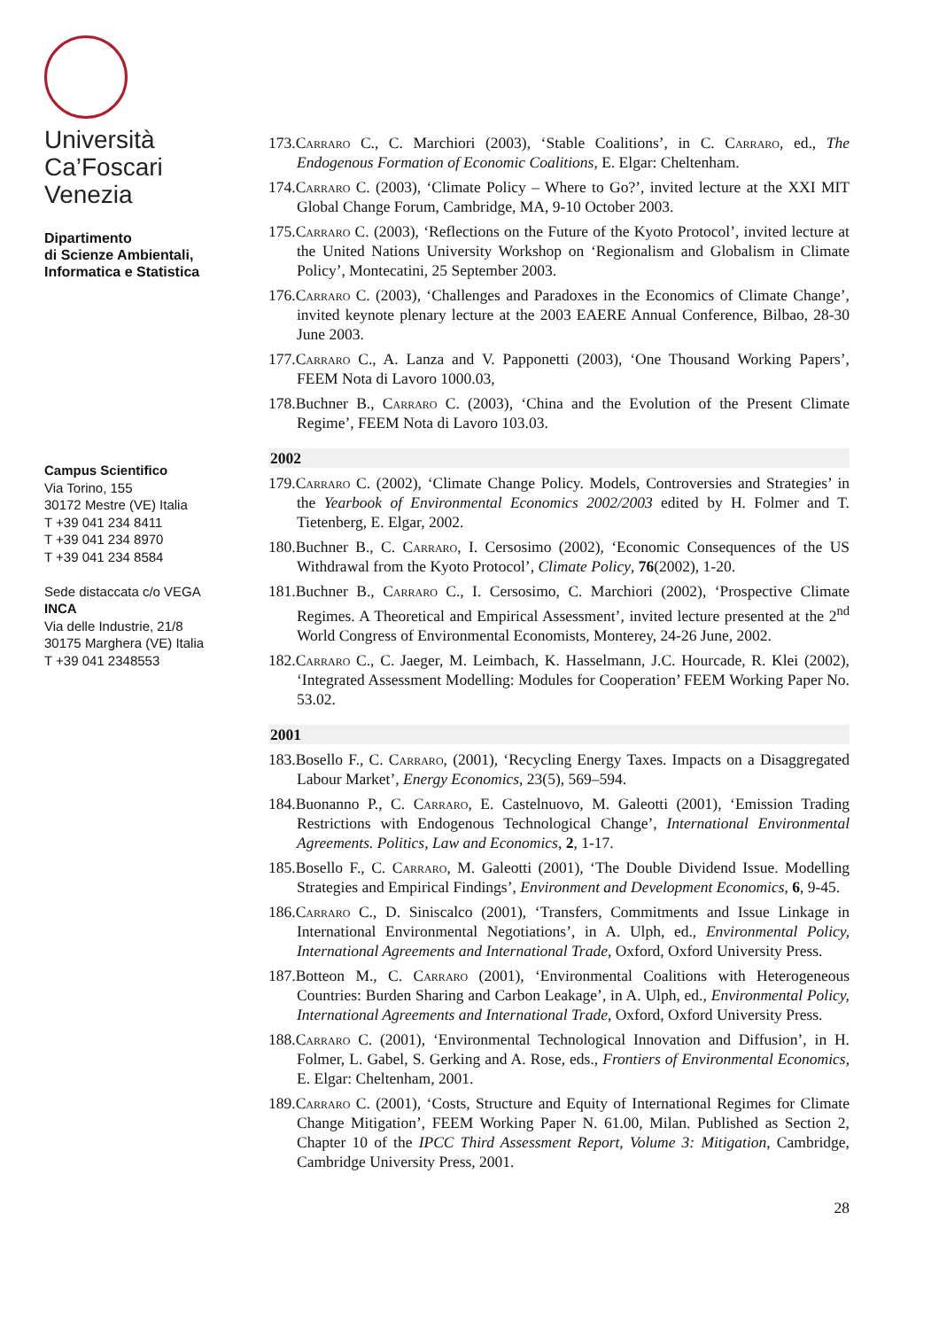Università
Ca’Foscari
Venezia
Dipartimento
di Scienze Ambientali,
Informatica e Statistica
Campus Scientifico
Via Torino, 155
30172 Mestre (VE) Italia
T +39 041 234 8411
T +39 041 234 8970
T +39 041 234 8584
Sede distaccata c/o VEGA
INCA
Via delle Industrie, 21/8
30175 Marghera (VE) Italia
T +39 041 2348553
173.Carraro C., C. Marchiori (2003), ‘Stable Coalitions’, in C. Carraro, ed., The Endogenous Formation of Economic Coalitions, E. Elgar: Cheltenham.
174.Carraro C. (2003), ‘Climate Policy – Where to Go?’, invited lecture at the XXI MIT Global Change Forum, Cambridge, MA, 9-10 October 2003.
175.Carraro C. (2003), ‘Reflections on the Future of the Kyoto Protocol’, invited lecture at the United Nations University Workshop on ‘Regionalism and Globalism in Climate Policy’, Montecatini, 25 September 2003.
176.Carraro C. (2003), ‘Challenges and Paradoxes in the Economics of Climate Change’, invited keynote plenary lecture at the 2003 EAERE Annual Conference, Bilbao, 28-30 June 2003.
177.Carraro C., A. Lanza and V. Papponetti (2003), ‘One Thousand Working Papers’, FEEM Nota di Lavoro 1000.03,
178.Buchner B., Carraro C. (2003), ‘China and the Evolution of the Present Climate Regime’, FEEM Nota di Lavoro 103.03.
2002
179.Carraro C. (2002), ‘Climate Change Policy. Models, Controversies and Strategies’ in the Yearbook of Environmental Economics 2002/2003 edited by H. Folmer and T. Tietenberg, E. Elgar, 2002.
180.Buchner B., C. Carraro, I. Cersosimo (2002), ‘Economic Consequences of the US Withdrawal from the Kyoto Protocol’, Climate Policy, 76(2002), 1-20.
181.Buchner B., Carraro C., I. Cersosimo, C. Marchiori (2002), ‘Prospective Climate Regimes. A Theoretical and Empirical Assessment’, invited lecture presented at the 2<sup>nd</sup> World Congress of Environmental Economists, Monterey, 24-26 June, 2002.
182.Carraro C., C. Jaeger, M. Leimbach, K. Hasselmann, J.C. Hourcade, R. Klei (2002), ‘Integrated Assessment Modelling: Modules for Cooperation’ FEEM Working Paper No. 53.02.
2001
183.Bosello F., C. Carraro, (2001), ‘Recycling Energy Taxes. Impacts on a Disaggregated Labour Market’, Energy Economics, 23(5), 569–594.
184.Buonanno P., C. Carraro, E. Castelnuovo, M. Galeotti (2001), ‘Emission Trading Restrictions with Endogenous Technological Change’, International Environmental Agreements. Politics, Law and Economics, 2, 1-17.
185.Bosello F., C. Carraro, M. Galeotti (2001), ‘The Double Dividend Issue. Modelling Strategies and Empirical Findings’, Environment and Development Economics, 6, 9-45.
186.Carraro C., D. Siniscalco (2001), ‘Transfers, Commitments and Issue Linkage in International Environmental Negotiations’, in A. Ulph, ed., Environmental Policy, International Agreements and International Trade, Oxford, Oxford University Press.
187.Botteon M., C. Carraro (2001), ‘Environmental Coalitions with Heterogeneous Countries: Burden Sharing and Carbon Leakage’, in A. Ulph, ed., Environmental Policy, International Agreements and International Trade, Oxford, Oxford University Press.
188.Carraro C. (2001), ‘Environmental Technological Innovation and Diffusion’, in H. Folmer, L. Gabel, S. Gerking and A. Rose, eds., Frontiers of Environmental Economics, E. Elgar: Cheltenham, 2001.
189.Carraro C. (2001), ‘Costs, Structure and Equity of International Regimes for Climate Change Mitigation’, FEEM Working Paper N. 61.00, Milan. Published as Section 2, Chapter 10 of the IPCC Third Assessment Report, Volume 3: Mitigation, Cambridge, Cambridge University Press, 2001.
28